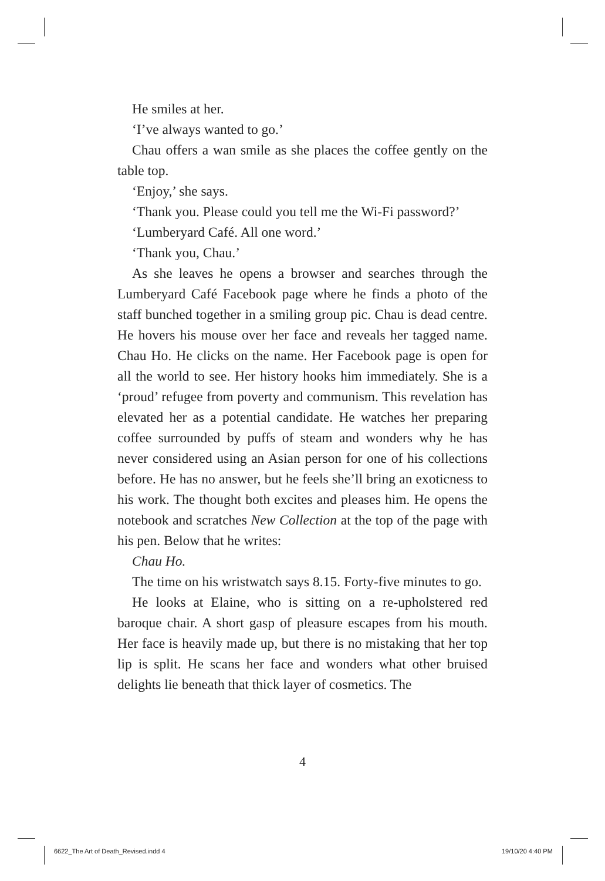He smiles at her.
‘I’ve always wanted to go.’
Chau offers a wan smile as she places the coffee gently on the table top.
‘Enjoy,’ she says.
‘Thank you. Please could you tell me the Wi-Fi password?’
‘Lumberyard Café. All one word.’
‘Thank you, Chau.’
As she leaves he opens a browser and searches through the Lumberyard Café Facebook page where he finds a photo of the staff bunched together in a smiling group pic. Chau is dead centre. He hovers his mouse over her face and reveals her tagged name. Chau Ho. He clicks on the name. Her Facebook page is open for all the world to see. Her history hooks him immediately. She is a ‘proud’ refugee from poverty and communism. This revelation has elevated her as a potential candidate. He watches her preparing coffee surrounded by puffs of steam and wonders why he has never considered using an Asian person for one of his collections before. He has no answer, but he feels she’ll bring an exoticness to his work. The thought both excites and pleases him. He opens the notebook and scratches New Collection at the top of the page with his pen. Below that he writes:
Chau Ho.
The time on his wristwatch says 8.15. Forty-five minutes to go.
He looks at Elaine, who is sitting on a re-upholstered red baroque chair. A short gasp of pleasure escapes from his mouth. Her face is heavily made up, but there is no mistaking that her top lip is split. He scans her face and wonders what other bruised delights lie beneath that thick layer of cosmetics. The
4
6622_The Art of Death_Revised.indd 4
19/10/20 4:40 PM